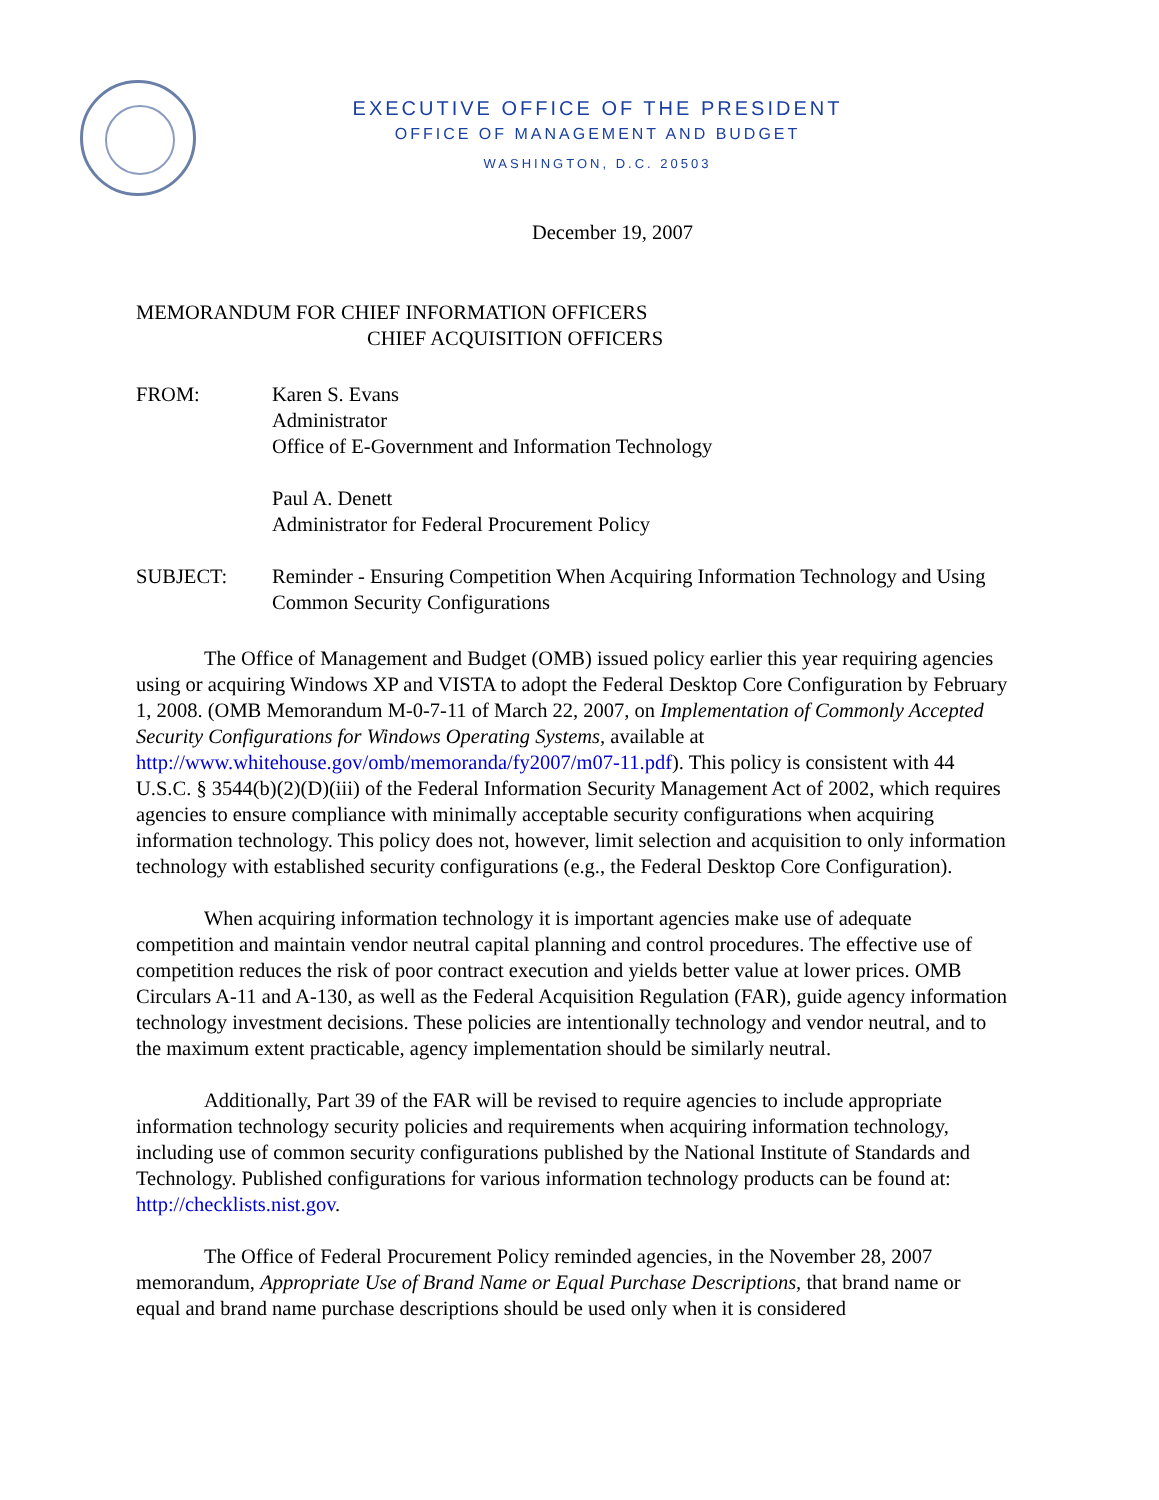EXECUTIVE OFFICE OF THE PRESIDENT
OFFICE OF MANAGEMENT AND BUDGET
WASHINGTON, D.C. 20503
December 19, 2007
MEMORANDUM FOR CHIEF INFORMATION OFFICERS
CHIEF ACQUISITION OFFICERS
FROM: Karen S. Evans
Administrator
Office of E-Government and Information Technology
Paul A. Denett
Administrator for Federal Procurement Policy
SUBJECT: Reminder - Ensuring Competition When Acquiring Information Technology and Using Common Security Configurations
The Office of Management and Budget (OMB) issued policy earlier this year requiring agencies using or acquiring Windows XP and VISTA to adopt the Federal Desktop Core Configuration by February 1, 2008. (OMB Memorandum M-0-7-11 of March 22, 2007, on Implementation of Commonly Accepted Security Configurations for Windows Operating Systems, available at http://www.whitehouse.gov/omb/memoranda/fy2007/m07-11.pdf). This policy is consistent with 44 U.S.C. § 3544(b)(2)(D)(iii) of the Federal Information Security Management Act of 2002, which requires agencies to ensure compliance with minimally acceptable security configurations when acquiring information technology. This policy does not, however, limit selection and acquisition to only information technology with established security configurations (e.g., the Federal Desktop Core Configuration).
When acquiring information technology it is important agencies make use of adequate competition and maintain vendor neutral capital planning and control procedures. The effective use of competition reduces the risk of poor contract execution and yields better value at lower prices. OMB Circulars A-11 and A-130, as well as the Federal Acquisition Regulation (FAR), guide agency information technology investment decisions. These policies are intentionally technology and vendor neutral, and to the maximum extent practicable, agency implementation should be similarly neutral.
Additionally, Part 39 of the FAR will be revised to require agencies to include appropriate information technology security policies and requirements when acquiring information technology, including use of common security configurations published by the National Institute of Standards and Technology. Published configurations for various information technology products can be found at: http://checklists.nist.gov.
The Office of Federal Procurement Policy reminded agencies, in the November 28, 2007 memorandum, Appropriate Use of Brand Name or Equal Purchase Descriptions, that brand name or equal and brand name purchase descriptions should be used only when it is considered